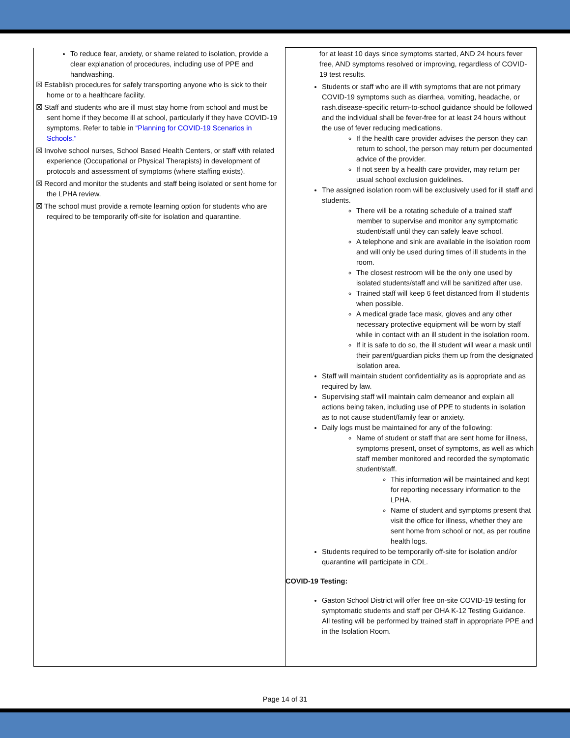| To reduce fear, anxiety, or shame related to isolation, provide a clear explanation of procedures, including use of PPE and handwashing. ☒ Establish procedures for safely transporting anyone who is sick to their home or to a healthcare facility. ☒ Staff and students who are ill must stay home from school and must be sent home if they become ill at school, particularly if they have COVID-19 symptoms. Refer to table in “Planning for COVID-19 Scenarios in Schools.” ☒ Involve school nurses, School Based Health Centers, or staff with related experience (Occupational or Physical Therapists) in development of protocols and assessment of symptoms (where staffing exists). ☒ Record and monitor the students and staff being isolated or sent home for the LPHA review. ☒ The school must provide a remote learning option for students who are required to be temporarily off-site for isolation and quarantine. | for at least 10 days since symptoms started, AND 24 hours fever free, AND symptoms resolved or improving, regardless of COVID-19 test results. Students or staff who are ill with symptoms that are not primary COVID-19 symptoms such as diarrhea, vomiting, headache, or rash.disease-specific return-to-school guidance should be followed and the individual shall be fever-free for at least 24 hours without the use of fever reducing medications. If the health care provider advises the person they can return to school, the person may return per documented advice of the provider. If not seen by a health care provider, may return per usual school exclusion guidelines. The assigned isolation room will be exclusively used for ill staff and students. There will be a rotating schedule of a trained staff member to supervise and monitor any symptomatic student/staff until they can safely leave school. A telephone and sink are available in the isolation room and will only be used during times of ill students in the room. The closest restroom will be the only one used by isolated students/staff and will be sanitized after use. Trained staff will keep 6 feet distanced from ill students when possible. A medical grade face mask, gloves and any other necessary protective equipment will be worn by staff while in contact with an ill student in the isolation room. If it is safe to do so, the ill student will wear a mask until their parent/guardian picks them up from the designated isolation area. Staff will maintain student confidentiality as is appropriate and as required by law. Supervising staff will maintain calm demeanor and explain all actions being taken, including use of PPE to students in isolation as to not cause student/family fear or anxiety. Daily logs must be maintained for any of the following: Name of student or staff that are sent home for illness, symptoms present, onset of symptoms, as well as which staff member monitored and recorded the symptomatic student/staff. This information will be maintained and kept for reporting necessary information to the LPHA. Name of student and symptoms present that visit the office for illness, whether they are sent home from school or not, as per routine health logs. Students required to be temporarily off-site for isolation and/or quarantine will participate in CDL. COVID-19 Testing: Gaston School District will offer free on-site COVID-19 testing for symptomatic students and staff per OHA K-12 Testing Guidance. All testing will be performed by trained staff in appropriate PPE and in the Isolation Room. |
Page 14 of 31